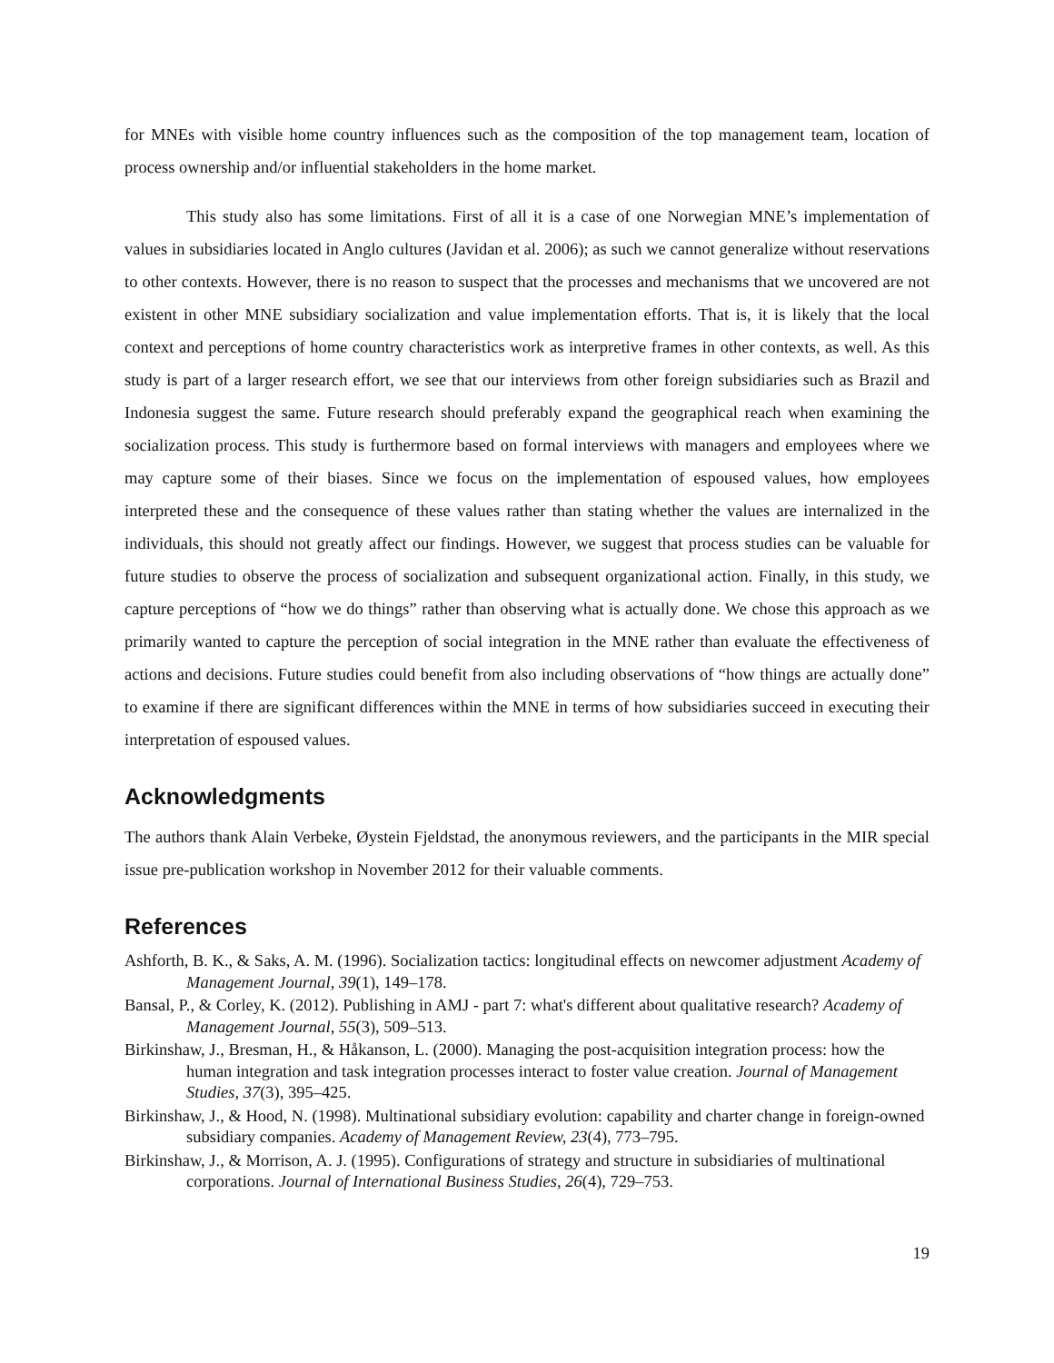for MNEs with visible home country influences such as the composition of the top management team, location of process ownership and/or influential stakeholders in the home market.
This study also has some limitations. First of all it is a case of one Norwegian MNE’s implementation of values in subsidiaries located in Anglo cultures (Javidan et al. 2006); as such we cannot generalize without reservations to other contexts. However, there is no reason to suspect that the processes and mechanisms that we uncovered are not existent in other MNE subsidiary socialization and value implementation efforts. That is, it is likely that the local context and perceptions of home country characteristics work as interpretive frames in other contexts, as well. As this study is part of a larger research effort, we see that our interviews from other foreign subsidiaries such as Brazil and Indonesia suggest the same. Future research should preferably expand the geographical reach when examining the socialization process. This study is furthermore based on formal interviews with managers and employees where we may capture some of their biases. Since we focus on the implementation of espoused values, how employees interpreted these and the consequence of these values rather than stating whether the values are internalized in the individuals, this should not greatly affect our findings. However, we suggest that process studies can be valuable for future studies to observe the process of socialization and subsequent organizational action. Finally, in this study, we capture perceptions of “how we do things” rather than observing what is actually done. We chose this approach as we primarily wanted to capture the perception of social integration in the MNE rather than evaluate the effectiveness of actions and decisions. Future studies could benefit from also including observations of “how things are actually done” to examine if there are significant differences within the MNE in terms of how subsidiaries succeed in executing their interpretation of espoused values.
Acknowledgments
The authors thank Alain Verbeke, Øystein Fjeldstad, the anonymous reviewers, and the participants in the MIR special issue pre-publication workshop in November 2012 for their valuable comments.
References
Ashforth, B. K., & Saks, A. M. (1996). Socialization tactics: longitudinal effects on newcomer adjustment Academy of Management Journal, 39(1), 149–178.
Bansal, P., & Corley, K. (2012). Publishing in AMJ - part 7: what's different about qualitative research? Academy of Management Journal, 55(3), 509–513.
Birkinshaw, J., Bresman, H., & Håkanson, L. (2000). Managing the post-acquisition integration process: how the human integration and task integration processes interact to foster value creation. Journal of Management Studies, 37(3), 395–425.
Birkinshaw, J., & Hood, N. (1998). Multinational subsidiary evolution: capability and charter change in foreign-owned subsidiary companies. Academy of Management Review, 23(4), 773–795.
Birkinshaw, J., & Morrison, A. J. (1995). Configurations of strategy and structure in subsidiaries of multinational corporations. Journal of International Business Studies, 26(4), 729–753.
19